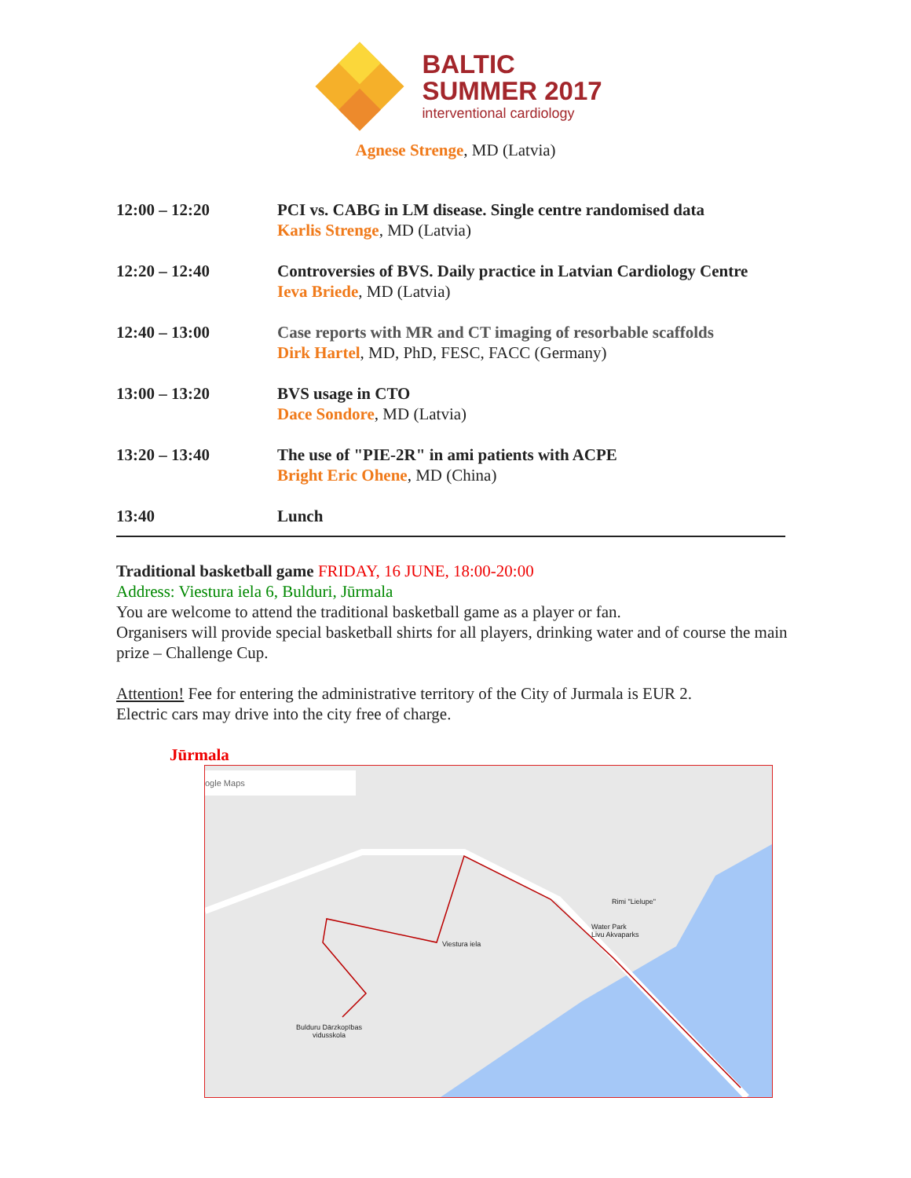BALTIC
SUMMER 2017
interventional cardiology
Agnese Strenge, MD (Latvia)
| 12:00 – 12:20 | PCI vs. CABG in LM disease. Single centre randomised data Karlis Strenge , MD (Latvia) |
| 12:20 – 12:40 | Controversies of BVS. Daily practice in Latvian Cardiology Centre Ieva Briede , MD (Latvia) |
| 12:40 – 13:00 | Case reports with MR and CT imaging of resorbable scaffolds Dirk Hartel , MD, PhD, FESC, FACC (Germany) |
| 13:00 – 13:20 | BVS usage in CTO Dace Sondore , MD (Latvia) |
| 13:20 – 13:40 | The use of "PIE-2R" in ami patients with ACPE Bright Eric Ohene , MD (China) |
| 13:40 | Lunch |
Traditional basketball game FRIDAY, 16 JUNE, 18:00-20:00
Address: Viestura iela 6, Bulduri, Jūrmala
You are welcome to attend the traditional basketball game as a player or fan.
Organisers will provide special basketball shirts for all players, drinking water and of course the main prize – Challenge Cup.
Attention! Fee for entering the administrative territory of the City of Jurmala is EUR 2.
Electric cars may drive into the city free of charge.
Jūrmala
ogle Maps
Rimi "Lielupe"
Water Park
Livu Akvaparks
Viestura iela
Bulduru Dārzkopības
vidusskola